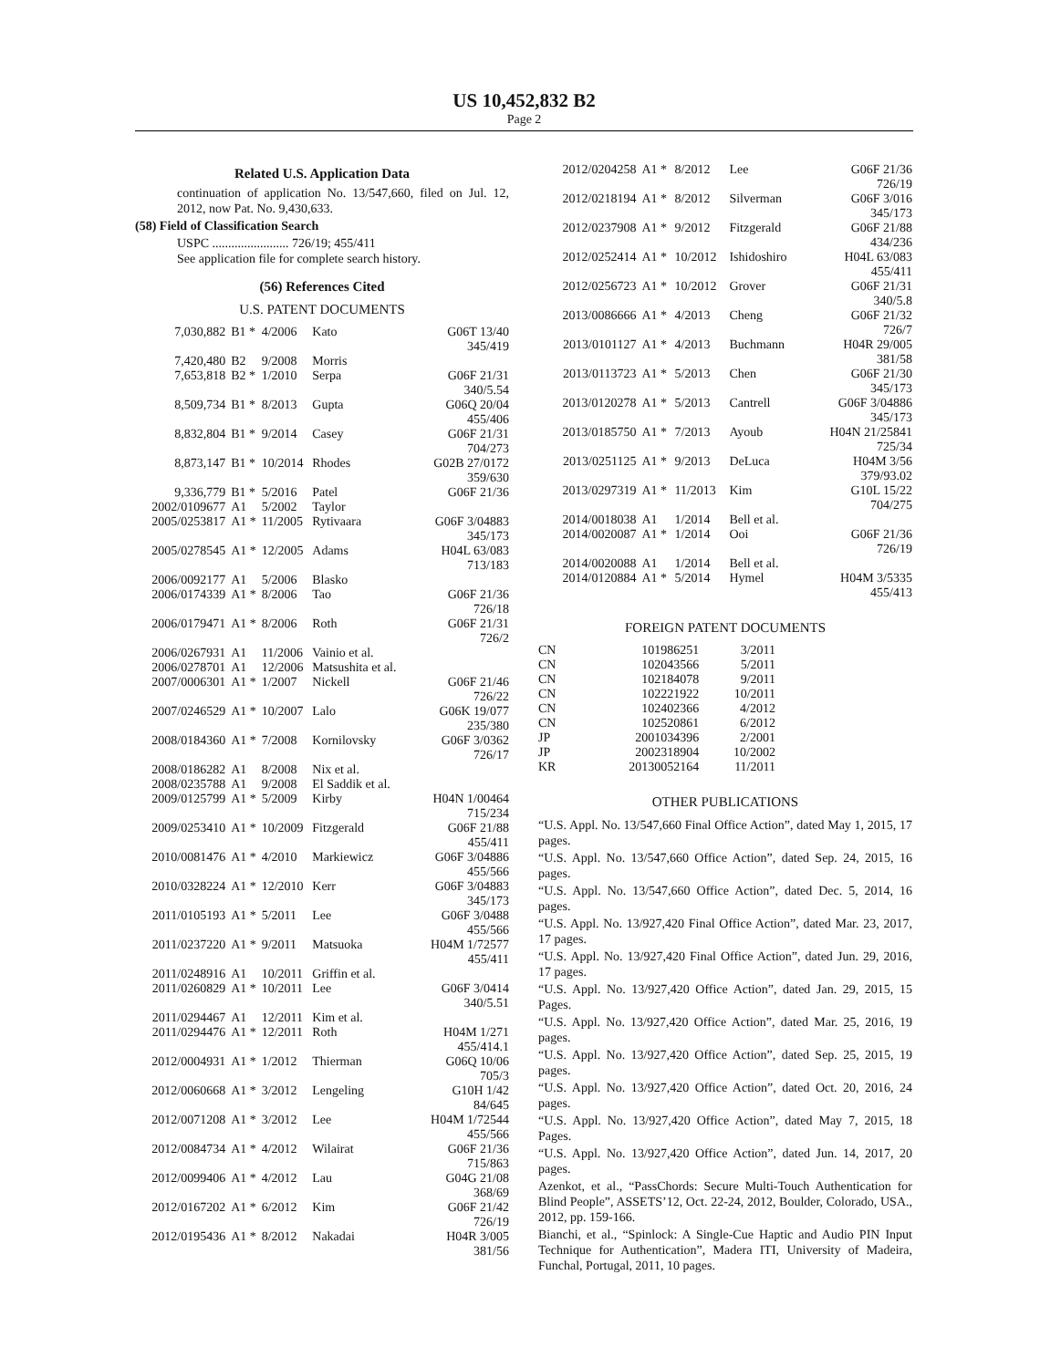US 10,452,832 B2
Page 2
Related U.S. Application Data
continuation of application No. 13/547,660, filed on Jul. 12, 2012, now Pat. No. 9,430,633.
(58) Field of Classification Search
USPC ........................ 726/19; 455/411
See application file for complete search history.
(56) References Cited
U.S. PATENT DOCUMENTS
| 7,030,882 | B1 * | 4/2006 | Kato | G06T 13/40 345/419 |
| 7,420,480 | B2 | 9/2008 | Morris | |
| 7,653,818 | B2 * | 1/2010 | Serpa | G06F 21/31 340/5.54 |
| 8,509,734 | B1 * | 8/2013 | Gupta | G06Q 20/04 455/406 |
| 8,832,804 | B1 * | 9/2014 | Casey | G06F 21/31 704/273 |
| 8,873,147 | B1 * | 10/2014 | Rhodes | G02B 27/0172 359/630 |
| 9,336,779 | B1 * | 5/2016 | Patel | G06F 21/36 |
| 2002/0109677 | A1 | 5/2002 | Taylor | |
| 2005/0253817 | A1 * | 11/2005 | Rytivaara | G06F 3/04883 345/173 |
| 2005/0278545 | A1 * | 12/2005 | Adams | H04L 63/083 713/183 |
| 2006/0092177 | A1 | 5/2006 | Blasko | |
| 2006/0174339 | A1 * | 8/2006 | Tao | G06F 21/36 726/18 |
| 2006/0179471 | A1 * | 8/2006 | Roth | G06F 21/31 726/2 |
| 2006/0267931 | A1 | 11/2006 | Vainio et al. | |
| 2006/0278701 | A1 | 12/2006 | Matsushita et al. | |
| 2007/0006301 | A1 * | 1/2007 | Nickell | G06F 21/46 726/22 |
| 2007/0246529 | A1 * | 10/2007 | Lalo | G06K 19/077 235/380 |
| 2008/0184360 | A1 * | 7/2008 | Kornilovsky | G06F 3/0362 726/17 |
| 2008/0186282 | A1 | 8/2008 | Nix et al. | |
| 2008/0235788 | A1 | 9/2008 | El Saddik et al. | |
| 2009/0125799 | A1 * | 5/2009 | Kirby | H04N 1/00464 715/234 |
| 2009/0253410 | A1 * | 10/2009 | Fitzgerald | G06F 21/88 455/411 |
| 2010/0081476 | A1 * | 4/2010 | Markiewicz | G06F 3/04886 455/566 |
| 2010/0328224 | A1 * | 12/2010 | Kerr | G06F 3/04883 345/173 |
| 2011/0105193 | A1 * | 5/2011 | Lee | G06F 3/0488 455/566 |
| 2011/0237220 | A1 * | 9/2011 | Matsuoka | H04M 1/72577 455/411 |
| 2011/0248916 | A1 | 10/2011 | Griffin et al. | |
| 2011/0260829 | A1 * | 10/2011 | Lee | G06F 3/0414 340/5.51 |
| 2011/0294467 | A1 | 12/2011 | Kim et al. | |
| 2011/0294476 | A1 * | 12/2011 | Roth | H04M 1/271 455/414.1 |
| 2012/0004931 | A1 * | 1/2012 | Thierman | G06Q 10/06 705/3 |
| 2012/0060668 | A1 * | 3/2012 | Lengeling | G10H 1/42 84/645 |
| 2012/0071208 | A1 * | 3/2012 | Lee | H04M 1/72544 455/566 |
| 2012/0084734 | A1 * | 4/2012 | Wilairat | G06F 21/36 715/863 |
| 2012/0099406 | A1 * | 4/2012 | Lau | G04G 21/08 368/69 |
| 2012/0167202 | A1 * | 6/2012 | Kim | G06F 21/42 726/19 |
| 2012/0195436 | A1 * | 8/2012 | Nakadai | H04R 3/005 381/56 |
| 2012/0204258 | A1 * | 8/2012 | Lee | G06F 21/36 726/19 |
| 2012/0218194 | A1 * | 8/2012 | Silverman | G06F 3/016 345/173 |
| 2012/0237908 | A1 * | 9/2012 | Fitzgerald | G06F 21/88 434/236 |
| 2012/0252414 | A1 * | 10/2012 | Ishidoshiro | H04L 63/083 455/411 |
| 2012/0256723 | A1 * | 10/2012 | Grover | G06F 21/31 340/5.8 |
| 2013/0086666 | A1 * | 4/2013 | Cheng | G06F 21/32 726/7 |
| 2013/0101127 | A1 * | 4/2013 | Buchmann | H04R 29/005 381/58 |
| 2013/0113723 | A1 * | 5/2013 | Chen | G06F 21/30 345/173 |
| 2013/0120278 | A1 * | 5/2013 | Cantrell | G06F 3/04886 345/173 |
| 2013/0185750 | A1 * | 7/2013 | Ayoub | H04N 21/25841 725/34 |
| 2013/0251125 | A1 * | 9/2013 | DeLuca | H04M 3/56 379/93.02 |
| 2013/0297319 | A1 * | 11/2013 | Kim | G10L 15/22 704/275 |
| 2014/0018038 | A1 | 1/2014 | Bell et al. | |
| 2014/0020087 | A1 * | 1/2014 | Ooi | G06F 21/36 726/19 |
| 2014/0020088 | A1 | 1/2014 | Bell et al. | |
| 2014/0120884 | A1 * | 5/2014 | Hymel | H04M 3/5335 455/413 |
FOREIGN PATENT DOCUMENTS
| CN | 101986251 | 3/2011 |
| CN | 102043566 | 5/2011 |
| CN | 102184078 | 9/2011 |
| CN | 102221922 | 10/2011 |
| CN | 102402366 | 4/2012 |
| CN | 102520861 | 6/2012 |
| JP | 2001034396 | 2/2001 |
| JP | 2002318904 | 10/2002 |
| KR | 20130052164 | 11/2011 |
OTHER PUBLICATIONS
“U.S. Appl. No. 13/547,660 Final Office Action”, dated May 1, 2015, 17 pages.
“U.S. Appl. No. 13/547,660 Office Action”, dated Sep. 24, 2015, 16 pages.
“U.S. Appl. No. 13/547,660 Office Action”, dated Dec. 5, 2014, 16 pages.
“U.S. Appl. No. 13/927,420 Final Office Action”, dated Mar. 23, 2017, 17 pages.
“U.S. Appl. No. 13/927,420 Final Office Action”, dated Jun. 29, 2016, 17 pages.
“U.S. Appl. No. 13/927,420 Office Action”, dated Jan. 29, 2015, 15 Pages.
“U.S. Appl. No. 13/927,420 Office Action”, dated Mar. 25, 2016, 19 pages.
“U.S. Appl. No. 13/927,420 Office Action”, dated Sep. 25, 2015, 19 pages.
“U.S. Appl. No. 13/927,420 Office Action”, dated Oct. 20, 2016, 24 pages.
“U.S. Appl. No. 13/927,420 Office Action”, dated May 7, 2015, 18 Pages.
“U.S. Appl. No. 13/927,420 Office Action”, dated Jun. 14, 2017, 20 pages.
Azenkot, et al., “PassChords: Secure Multi-Touch Authentication for Blind People”, ASSETS’12, Oct. 22-24, 2012, Boulder, Colorado, USA., 2012, pp. 159-166.
Bianchi, et al., “Spinlock: A Single-Cue Haptic and Audio PIN Input Technique for Authentication”, Madera ITI, University of Madeira, Funchal, Portugal, 2011, 10 pages.